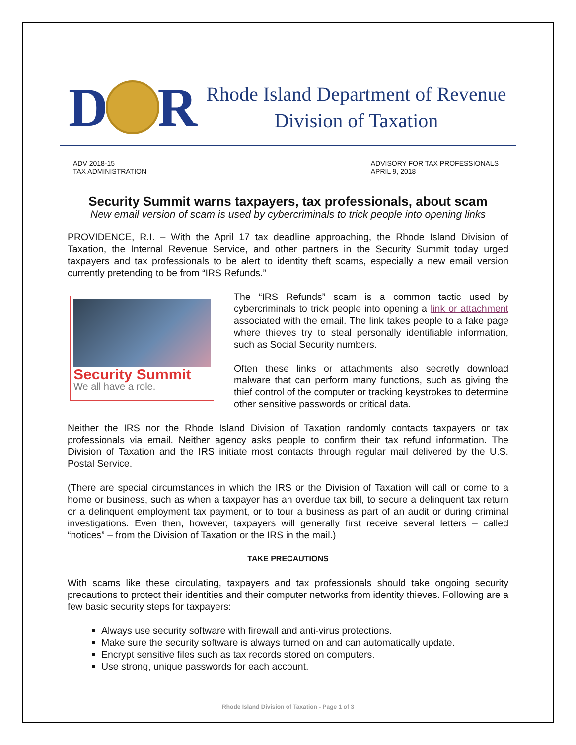D
R
Rhode Island Department of Revenue
Division of Taxation
ADV 2018-15
TAX ADMINISTRATION
ADVISORY FOR TAX PROFESSIONALS
APRIL 9, 2018
Security Summit warns taxpayers, tax professionals, about scam
New email version of scam is used by cybercriminals to trick people into opening links
PROVIDENCE, R.I. – With the April 17 tax deadline approaching, the Rhode Island Division of Taxation, the Internal Revenue Service, and other partners in the Security Summit today urged taxpayers and tax professionals to be alert to identity theft scams, especially a new email version currently pretending to be from “IRS Refunds.”
Security Summit
We all have a role.
The “IRS Refunds” scam is a common tactic used by cybercriminals to trick people into opening a link or attachment associated with the email. The link takes people to a fake page where thieves try to steal personally identifiable information, such as Social Security numbers.
Often these links or attachments also secretly download malware that can perform many functions, such as giving the thief control of the computer or tracking keystrokes to determine other sensitive passwords or critical data.
Neither the IRS nor the Rhode Island Division of Taxation randomly contacts taxpayers or tax professionals via email. Neither agency asks people to confirm their tax refund information. The Division of Taxation and the IRS initiate most contacts through regular mail delivered by the U.S. Postal Service.
(There are special circumstances in which the IRS or the Division of Taxation will call or come to a home or business, such as when a taxpayer has an overdue tax bill, to secure a delinquent tax return or a delinquent employment tax payment, or to tour a business as part of an audit or during criminal investigations. Even then, however, taxpayers will generally first receive several letters – called “notices” – from the Division of Taxation or the IRS in the mail.)
TAKE PRECAUTIONS
With scams like these circulating, taxpayers and tax professionals should take ongoing security precautions to protect their identities and their computer networks from identity thieves. Following are a few basic security steps for taxpayers:
Always use security software with firewall and anti-virus protections.
Make sure the security software is always turned on and can automatically update.
Encrypt sensitive files such as tax records stored on computers.
Use strong, unique passwords for each account.
Rhode Island Division of Taxation - Page 1 of 3